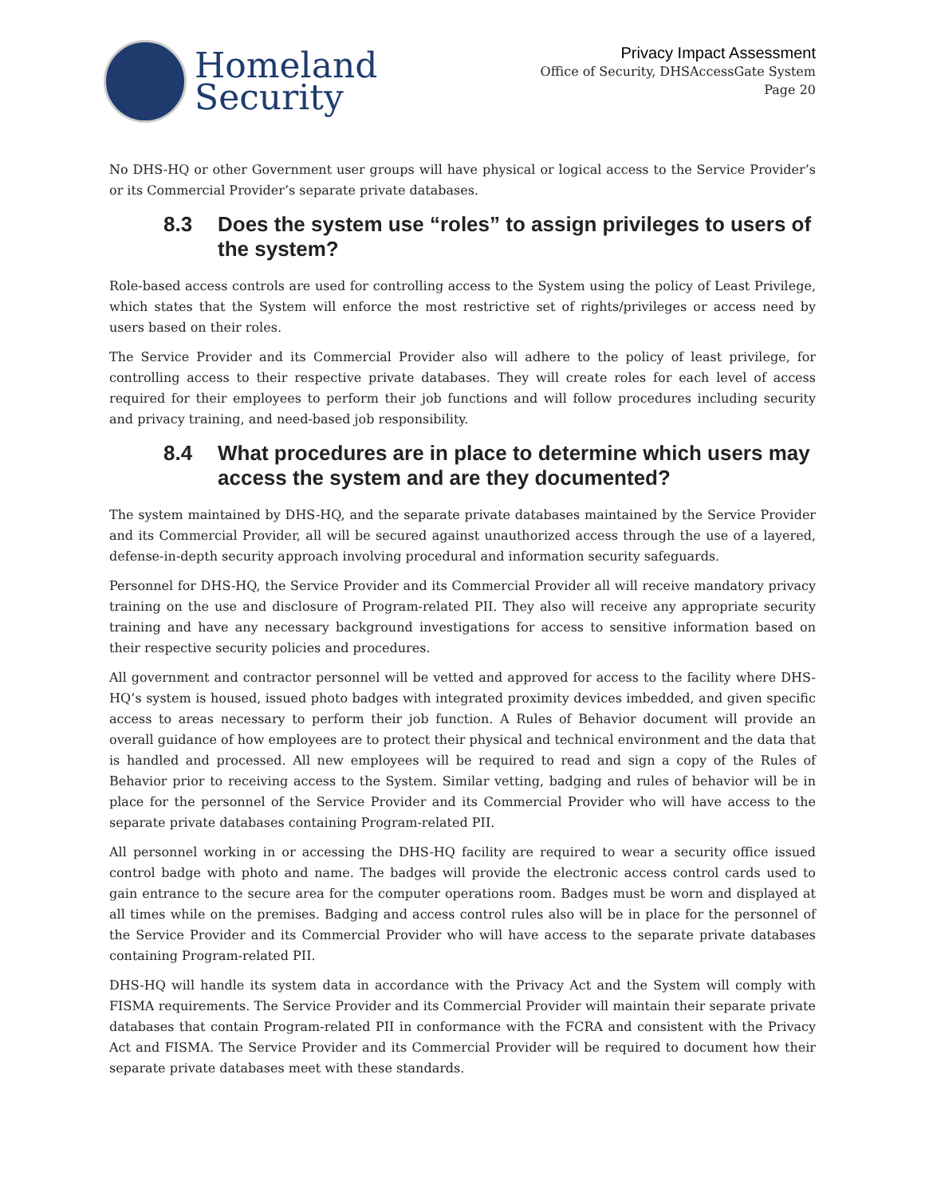Homeland
Security
Privacy Impact Assessment
Office of Security, DHSAccessGate System
Page 20
No DHS-HQ or other Government user groups will have physical or logical access to the Service Provider’s or its Commercial Provider’s separate private databases.
8.3 Does the system use “roles” to assign privileges to users of the system?
Role-based access controls are used for controlling access to the System using the policy of Least Privilege, which states that the System will enforce the most restrictive set of rights/privileges or access need by users based on their roles.
The Service Provider and its Commercial Provider also will adhere to the policy of least privilege, for controlling access to their respective private databases. They will create roles for each level of access required for their employees to perform their job functions and will follow procedures including security and privacy training, and need-based job responsibility.
8.4 What procedures are in place to determine which users may access the system and are they documented?
The system maintained by DHS-HQ, and the separate private databases maintained by the Service Provider and its Commercial Provider, all will be secured against unauthorized access through the use of a layered, defense-in-depth security approach involving procedural and information security safeguards.
Personnel for DHS-HQ, the Service Provider and its Commercial Provider all will receive mandatory privacy training on the use and disclosure of Program-related PII. They also will receive any appropriate security training and have any necessary background investigations for access to sensitive information based on their respective security policies and procedures.
All government and contractor personnel will be vetted and approved for access to the facility where DHS-HQ’s system is housed, issued photo badges with integrated proximity devices imbedded, and given specific access to areas necessary to perform their job function. A Rules of Behavior document will provide an overall guidance of how employees are to protect their physical and technical environment and the data that is handled and processed. All new employees will be required to read and sign a copy of the Rules of Behavior prior to receiving access to the System. Similar vetting, badging and rules of behavior will be in place for the personnel of the Service Provider and its Commercial Provider who will have access to the separate private databases containing Program-related PII.
All personnel working in or accessing the DHS-HQ facility are required to wear a security office issued control badge with photo and name. The badges will provide the electronic access control cards used to gain entrance to the secure area for the computer operations room. Badges must be worn and displayed at all times while on the premises. Badging and access control rules also will be in place for the personnel of the Service Provider and its Commercial Provider who will have access to the separate private databases containing Program-related PII.
DHS-HQ will handle its system data in accordance with the Privacy Act and the System will comply with FISMA requirements. The Service Provider and its Commercial Provider will maintain their separate private databases that contain Program-related PII in conformance with the FCRA and consistent with the Privacy Act and FISMA. The Service Provider and its Commercial Provider will be required to document how their separate private databases meet with these standards.